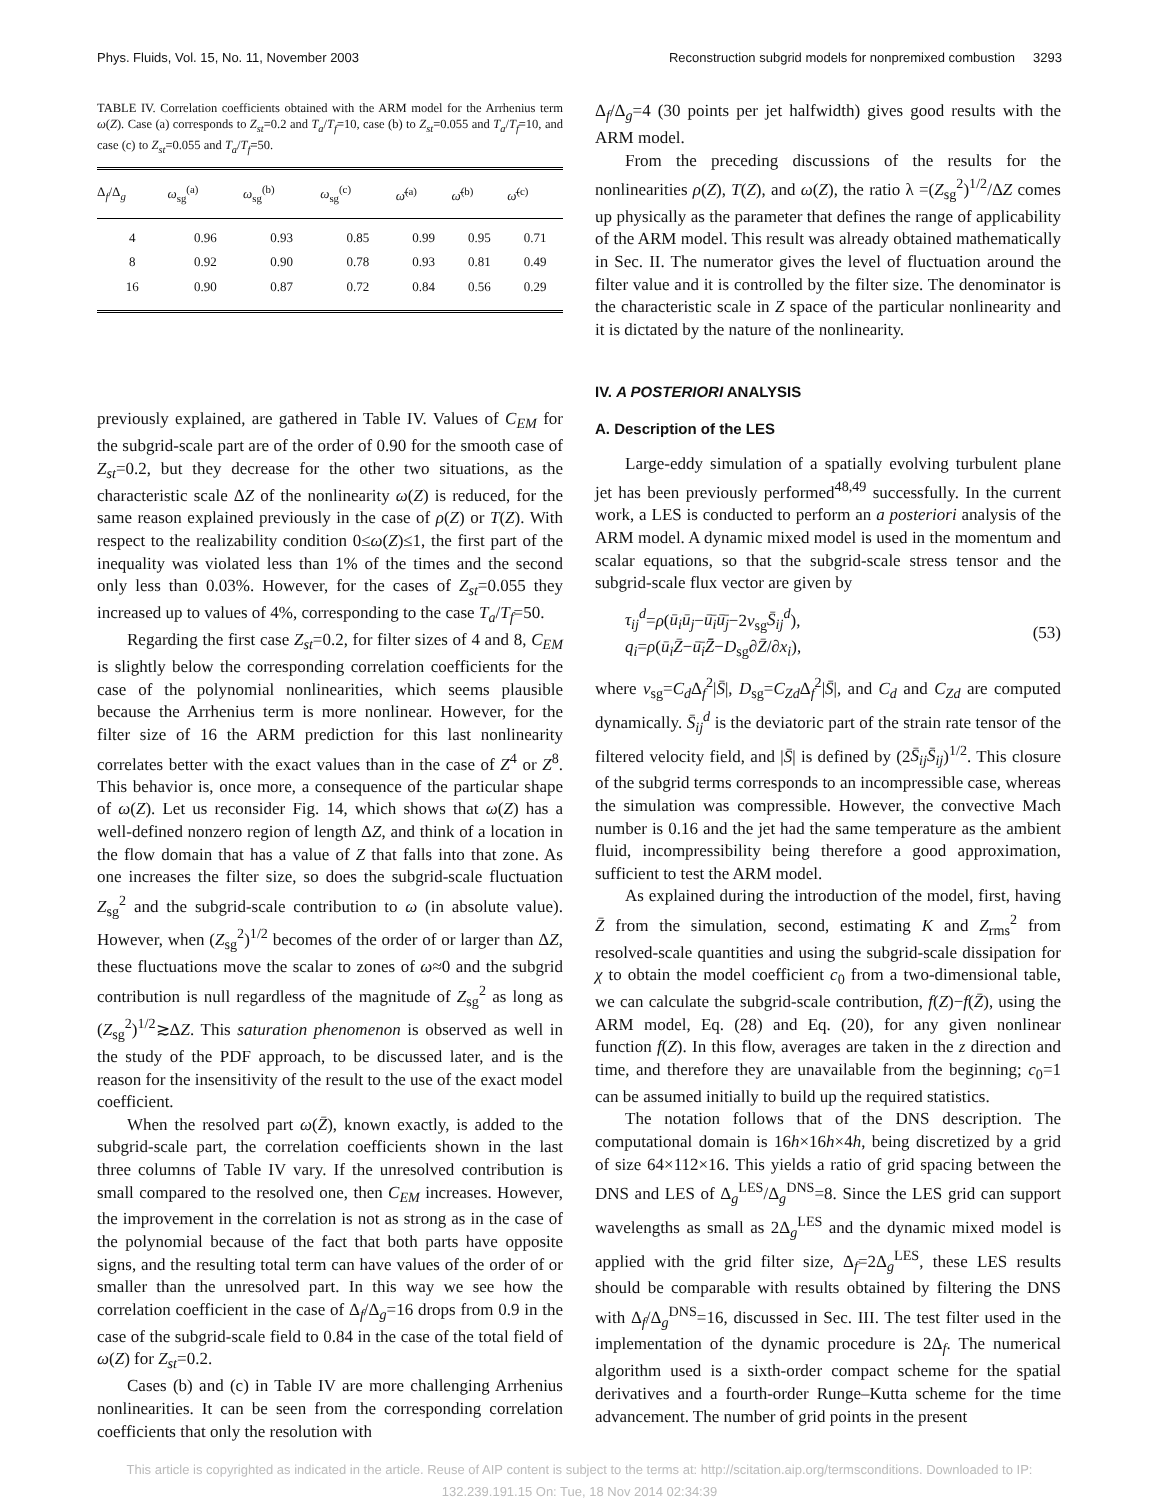Phys. Fluids, Vol. 15, No. 11, November 2003 Reconstruction subgrid models for nonpremixed combustion 3293
TABLE IV. Correlation coefficients obtained with the ARM model for the Arrhenius term ω(Z). Case (a) corresponds to Z<sub>st</sub>=0.2 and T<sub>a</sub>/T<sub>f</sub>=10, case (b) to Z<sub>st</sub>=0.055 and T<sub>a</sub>/T<sub>f</sub>=10, and case (c) to Z<sub>st</sub>=0.055 and T<sub>a</sub>/T<sub>f</sub>=50.
| Δ<sub>f</sub>/Δ<sub>g</sub> | ω<sub>sg</sub><sup>(a)</sup> | ω<sub>sg</sub><sup>(b)</sup> | ω<sub>sg</sub><sup>(c)</sup> | ω̄<sup>(a)</sup> | ω̄<sup>(b)</sup> | ω̄<sup>(c)</sup> |
| --- | --- | --- | --- | --- | --- | --- |
| 4 | 0.96 | 0.93 | 0.85 | 0.99 | 0.95 | 0.71 |
| 8 | 0.92 | 0.90 | 0.78 | 0.93 | 0.81 | 0.49 |
| 16 | 0.90 | 0.87 | 0.72 | 0.84 | 0.56 | 0.29 |
previously explained, are gathered in Table IV. Values of C<sub>EM</sub> for the subgrid-scale part are of the order of 0.90 for the smooth case of Z<sub>st</sub>=0.2, but they decrease for the other two situations, as the characteristic scale ΔZ of the nonlinearity ω(Z) is reduced, for the same reason explained previously in the case of ρ(Z) or T(Z). With respect to the realizability condition 0≤ω(Z)≤1, the first part of the inequality was violated less than 1% of the times and the second only less than 0.03%. However, for the cases of Z<sub>st</sub>=0.055 they increased up to values of 4%, corresponding to the case T<sub>a</sub>/T<sub>f</sub>=50.
Regarding the first case Z<sub>st</sub>=0.2, for filter sizes of 4 and 8, C<sub>EM</sub> is slightly below the corresponding correlation coefficients for the case of the polynomial nonlinearities, which seems plausible because the Arrhenius term is more nonlinear. However, for the filter size of 16 the ARM prediction for this last nonlinearity correlates better with the exact values than in the case of Z<sup>4</sup> or Z<sup>8</sup>. This behavior is, once more, a consequence of the particular shape of ω(Z). Let us reconsider Fig. 14, which shows that ω(Z) has a well-defined nonzero region of length ΔZ, and think of a location in the flow domain that has a value of Z that falls into that zone. As one increases the filter size, so does the subgrid-scale fluctuation Z<sub>sg</sub><sup>2</sup> and the subgrid-scale contribution to ω (in absolute value). However, when (Z<sub>sg</sub><sup>2</sup>)<sup>1/2</sup> becomes of the order of or larger than ΔZ, these fluctuations move the scalar to zones of ω≈0 and the subgrid contribution is null regardless of the magnitude of Z<sub>sg</sub><sup>2</sup> as long as (Z<sub>sg</sub><sup>2</sup>)<sup>1/2</sup>≳ΔZ. This saturation phenomenon is observed as well in the study of the PDF approach, to be discussed later, and is the reason for the insensitivity of the result to the use of the exact model coefficient.
When the resolved part ω(Z̄), known exactly, is added to the subgrid-scale part, the correlation coefficients shown in the last three columns of Table IV vary. If the unresolved contribution is small compared to the resolved one, then C<sub>EM</sub> increases. However, the improvement in the correlation is not as strong as in the case of the polynomial because of the fact that both parts have opposite signs, and the resulting total term can have values of the order of or smaller than the unresolved part. In this way we see how the correlation coefficient in the case of Δ<sub>f</sub>/Δ<sub>g</sub>=16 drops from 0.9 in the case of the subgrid-scale field to 0.84 in the case of the total field of ω(Z) for Z<sub>st</sub>=0.2.
Cases (b) and (c) in Table IV are more challenging Arrhenius nonlinearities. It can be seen from the corresponding correlation coefficients that only the resolution with
Δ<sub>f</sub>/Δ<sub>g</sub>=4 (30 points per jet halfwidth) gives good results with the ARM model.
From the preceding discussions of the results for the nonlinearities ρ(Z), T(Z), and ω(Z), the ratio λ =(Z<sub>sg</sub><sup>2</sup>)<sup>1/2</sup>/ΔZ comes up physically as the parameter that defines the range of applicability of the ARM model. This result was already obtained mathematically in Sec. II. The numerator gives the level of fluctuation around the filter value and it is controlled by the filter size. The denominator is the characteristic scale in Z space of the particular nonlinearity and it is dictated by the nature of the nonlinearity.
IV. A POSTERIORI ANALYSIS
A. Description of the LES
Large-eddy simulation of a spatially evolving turbulent plane jet has been previously performed<sup>48,49</sup> successfully. In the current work, a LES is conducted to perform an a posteriori analysis of the ARM model. A dynamic mixed model is used in the momentum and scalar equations, so that the subgrid-scale stress tensor and the subgrid-scale flux vector are given by
τ<sub>ij</sub><sup>d</sup>=ρ(ū<sub>i</sub>ū<sub>j</sub>−ū̄<sub>i</sub>ū̄<sub>j</sub>−2ν<sub>sg</sub>S̄<sub>ij</sub><sup>d</sup>),
q<sub>i</sub>=ρ(ū<sub>i</sub>Z̄−ū̄<sub>i</sub>Z̄̄−D<sub>sg</sub>∂Z̄/∂x<sub>i</sub>),
(53)
where ν<sub>sg</sub>=C<sub>d</sub> Δ<sub>f</sub><sup>2</sup>|S̄|, D<sub>sg</sub>=C<sub>Zd</sub> Δ<sub>f</sub><sup>2</sup>|S̄|, and C<sub>d</sub> and C<sub>Zd</sub> are computed dynamically. S̄<sub>ij</sub><sup>d</sup> is the deviatoric part of the strain rate tensor of the filtered velocity field, and |S̄| is defined by (2S̄<sub>ij</sub>S̄<sub>ij</sub>)<sup>1/2</sup>. This closure of the subgrid terms corresponds to an incompressible case, whereas the simulation was compressible. However, the convective Mach number is 0.16 and the jet had the same temperature as the ambient fluid, incompressibility being therefore a good approximation, sufficient to test the ARM model.
As explained during the introduction of the model, first, having Z̄ from the simulation, second, estimating K and Z<sub>rms</sub><sup>2</sup> from resolved-scale quantities and using the subgrid-scale dissipation for χ to obtain the model coefficient c<sub>0</sub> from a two-dimensional table, we can calculate the subgrid-scale contribution, f(Z)−f(Z̄), using the ARM model, Eq. (28) and Eq. (20), for any given nonlinear function f(Z). In this flow, averages are taken in the z direction and time, and therefore they are unavailable from the beginning; c<sub>0</sub>=1 can be assumed initially to build up the required statistics.
The notation follows that of the DNS description. The computational domain is 16h×16h×4h, being discretized by a grid of size 64×112×16. This yields a ratio of grid spacing between the DNS and LES of Δ<sub>g</sub><sup>LES</sup>/Δ<sub>g</sub><sup>DNS</sup>=8. Since the LES grid can support wavelengths as small as 2Δ<sub>g</sub><sup>LES</sup> and the dynamic mixed model is applied with the grid filter size, Δ<sub>f</sub>=2Δ<sub>g</sub><sup>LES</sup>, these LES results should be comparable with results obtained by filtering the DNS with Δ<sub>f</sub>/Δ<sub>g</sub><sup>DNS</sup>=16, discussed in Sec. III. The test filter used in the implementation of the dynamic procedure is 2Δ<sub>f</sub>. The numerical algorithm used is a sixth-order compact scheme for the spatial derivatives and a fourth-order Runge–Kutta scheme for the time advancement. The number of grid points in the present
This article is copyrighted as indicated in the article. Reuse of AIP content is subject to the terms at: http://scitation.aip.org/termsconditions. Downloaded to IP:
132.239.191.15 On: Tue, 18 Nov 2014 02:34:39